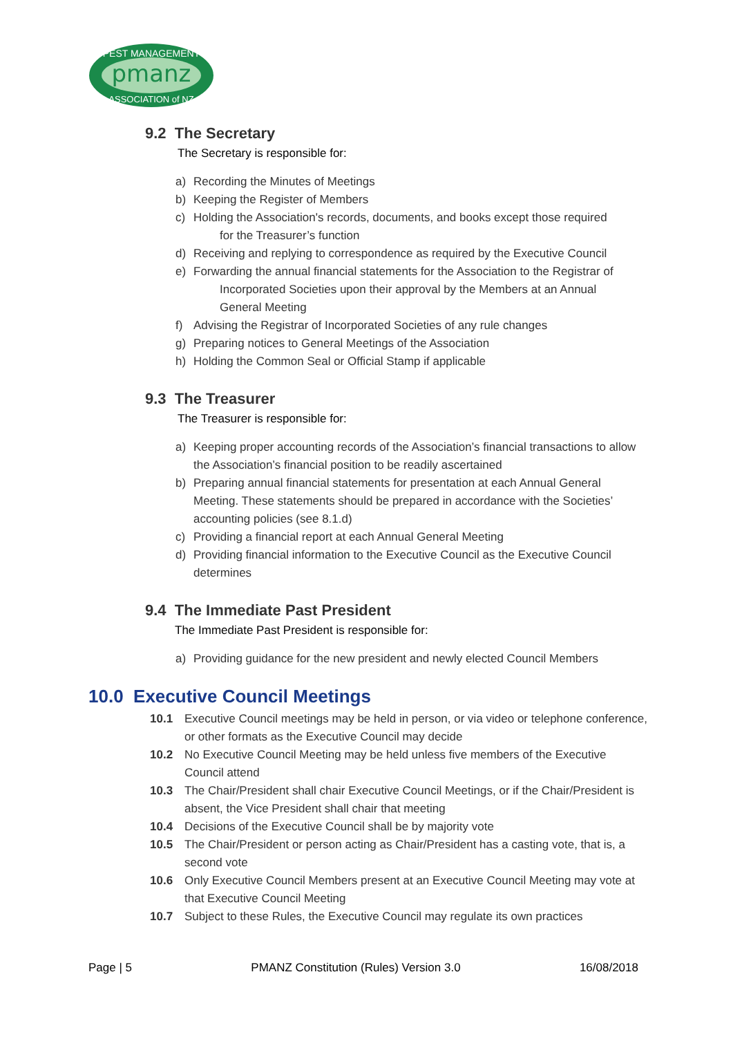pmanz
PEST MANAGEMENT
ASSOCIATION of NZ
9.2 The Secretary
The Secretary is responsible for:
a) Recording the Minutes of Meetings
b) Keeping the Register of Members
c) Holding the Association's records, documents, and books except those required
for the Treasurer’s function
d) Receiving and replying to correspondence as required by the Executive Council
e) Forwarding the annual financial statements for the Association to the Registrar of
Incorporated Societies upon their approval by the Members at an Annual
General Meeting
f) Advising the Registrar of Incorporated Societies of any rule changes
g) Preparing notices to General Meetings of the Association
h) Holding the Common Seal or Official Stamp if applicable
9.3 The Treasurer
The Treasurer is responsible for:
a) Keeping proper accounting records of the Association’s financial transactions to allow the Association’s financial position to be readily ascertained
b) Preparing annual financial statements for presentation at each Annual General Meeting. These statements should be prepared in accordance with the Societies’ accounting policies (see 8.1.d)
c) Providing a financial report at each Annual General Meeting
d) Providing financial information to the Executive Council as the Executive Council determines
9.4 The Immediate Past President
The Immediate Past President is responsible for:
a) Providing guidance for the new president and newly elected Council Members
10.0 Executive Council Meetings
10.1 Executive Council meetings may be held in person, or via video or telephone conference, or other formats as the Executive Council may decide
10.2 No Executive Council Meeting may be held unless five members of the Executive Council attend
10.3 The Chair/President shall chair Executive Council Meetings, or if the Chair/President is absent, the Vice President shall chair that meeting
10.4 Decisions of the Executive Council shall be by majority vote
10.5 The Chair/President or person acting as Chair/President has a casting vote, that is, a second vote
10.6 Only Executive Council Members present at an Executive Council Meeting may vote at that Executive Council Meeting
10.7 Subject to these Rules, the Executive Council may regulate its own practices
Page | 5 PMANZ Constitution (Rules) Version 3.0 16/08/2018